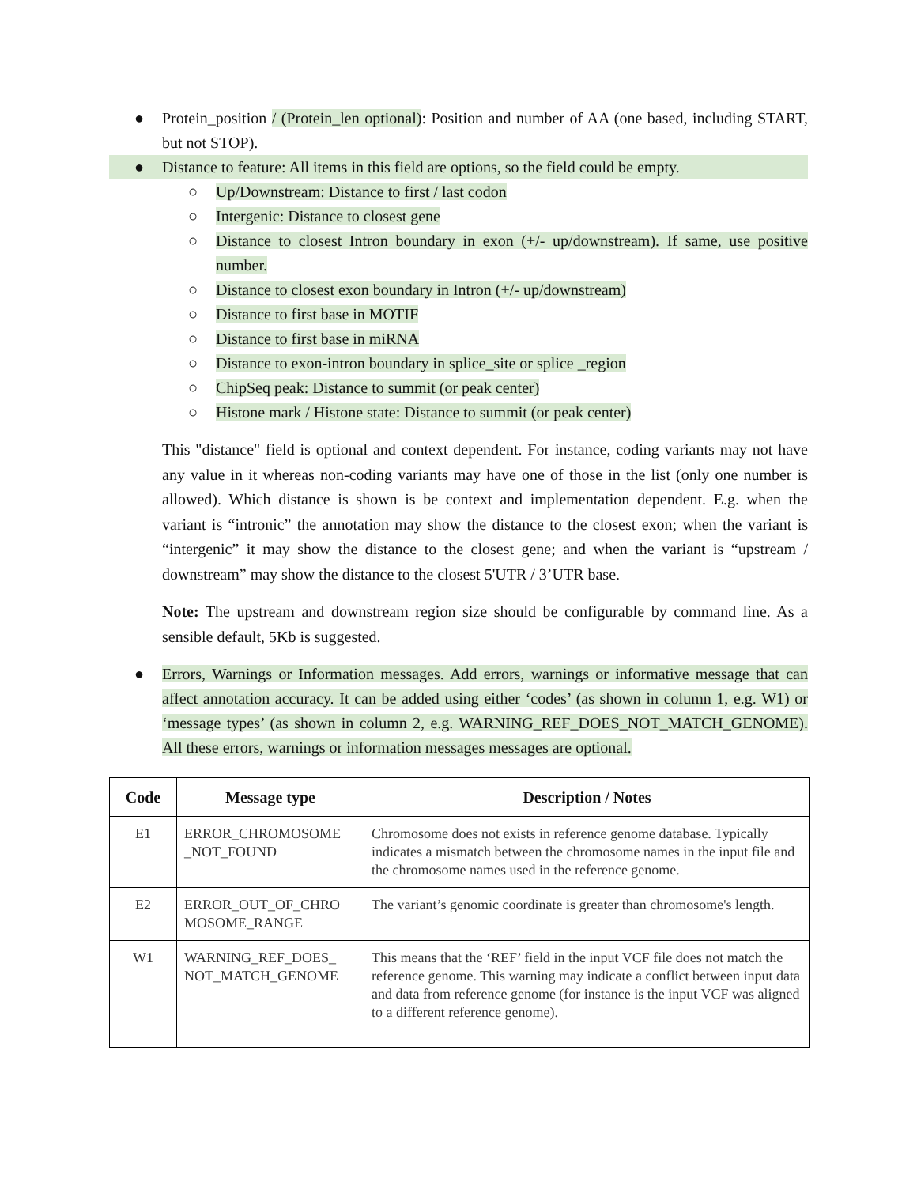● Protein_position / (Protein_len optional): Position and number of AA (one based, including START, but not STOP).
● Distance to feature: All items in this field are options, so the field could be empty.
○ Up/Downstream: Distance to first / last codon
○ Intergenic: Distance to closest gene
○ Distance to closest Intron boundary in exon (+/- up/downstream). If same, use positive number.
○ Distance to closest exon boundary in Intron (+/- up/downstream)
○ Distance to first base in MOTIF
○ Distance to first base in miRNA
○ Distance to exon-intron boundary in splice_site or splice _region
○ ChipSeq peak: Distance to summit (or peak center)
○ Histone mark / Histone state: Distance to summit (or peak center)
This "distance" field is optional and context dependent. For instance, coding variants may not have any value in it whereas non-coding variants may have one of those in the list (only one number is allowed). Which distance is shown is be context and implementation dependent. E.g. when the variant is “intronic” the annotation may show the distance to the closest exon; when the variant is “intergenic” it may show the distance to the closest gene; and when the variant is “upstream / downstream” may show the distance to the closest 5'UTR / 3’UTR base.
Note: The upstream and downstream region size should be configurable by command line. As a sensible default, 5Kb is suggested.
● Errors, Warnings or Information messages. Add errors, warnings or informative message that can affect annotation accuracy. It can be added using either ‘codes’ (as shown in column 1, e.g. W1) or ‘message types’ (as shown in column 2, e.g. WARNING_REF_DOES_NOT_MATCH_GENOME). All these errors, warnings or information messages messages are optional.
| Code | Message type | Description / Notes |
| --- | --- | --- |
| E1 | ERROR_CHROMOSOME _NOT_FOUND | Chromosome does not exists in reference genome database. Typically indicates a mismatch between the chromosome names in the input file and the chromosome names used in the reference genome. |
| E2 | ERROR_OUT_OF_CHRO MOSOME_RANGE | The variant’s genomic coordinate is greater than chromosome's length. |
| W1 | WARNING_REF_DOES_ NOT_MATCH_GENOME | This means that the ‘REF’ field in the input VCF file does not match the reference genome. This warning may indicate a conflict between input data and data from reference genome (for instance is the input VCF was aligned to a different reference genome). |